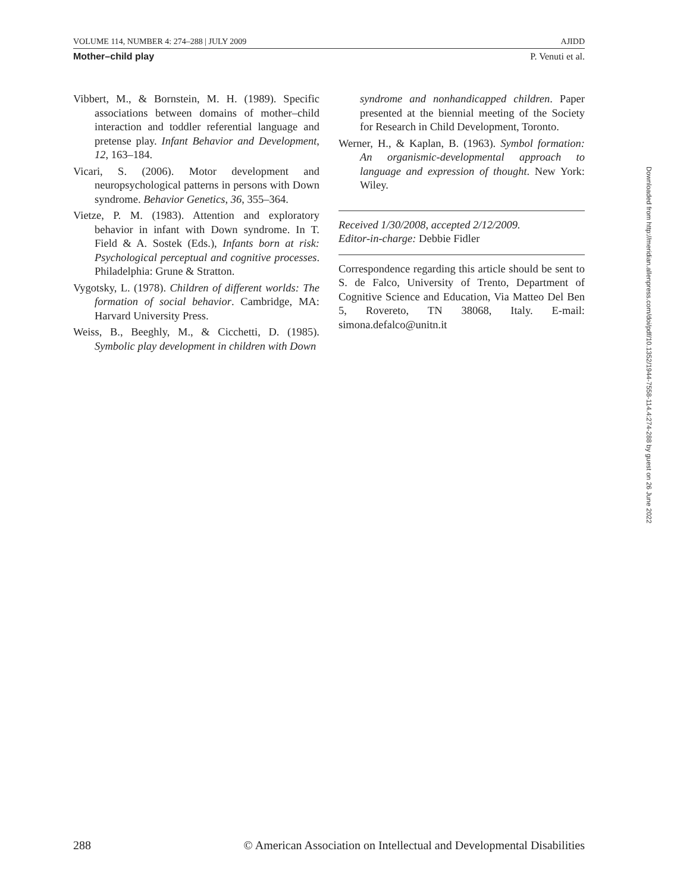VOLUME 114, NUMBER 4: 274–288 | JULY 2009 AJIDD
Mother–child play P. Venuti et al.
Vibbert, M., & Bornstein, M. H. (1989). Specific associations between domains of mother–child interaction and toddler referential language and pretense play. Infant Behavior and Development, 12, 163–184.
Vicari, S. (2006). Motor development and neuropsychological patterns in persons with Down syndrome. Behavior Genetics, 36, 355–364.
Vietze, P. M. (1983). Attention and exploratory behavior in infant with Down syndrome. In T. Field & A. Sostek (Eds.), Infants born at risk: Psychological perceptual and cognitive processes. Philadelphia: Grune & Stratton.
Vygotsky, L. (1978). Children of different worlds: The formation of social behavior. Cambridge, MA: Harvard University Press.
Weiss, B., Beeghly, M., & Cicchetti, D. (1985). Symbolic play development in children with Down
syndrome and nonhandicapped children. Paper presented at the biennial meeting of the Society for Research in Child Development, Toronto.
Werner, H., & Kaplan, B. (1963). Symbol formation: An organismic-developmental approach to language and expression of thought. New York: Wiley.
Received 1/30/2008, accepted 2/12/2009.
Editor-in-charge: Debbie Fidler
Correspondence regarding this article should be sent to S. de Falco, University of Trento, Department of Cognitive Science and Education, Via Matteo Del Ben 5, Rovereto, TN 38068, Italy. E-mail: simona.defalco@unitn.it
288 © American Association on Intellectual and Developmental Disabilities
Downloaded from http://meridian.allenpress.com/doi/pdf/10.1352/1944-7558-114.4:274-288 by guest on 26 June 2022